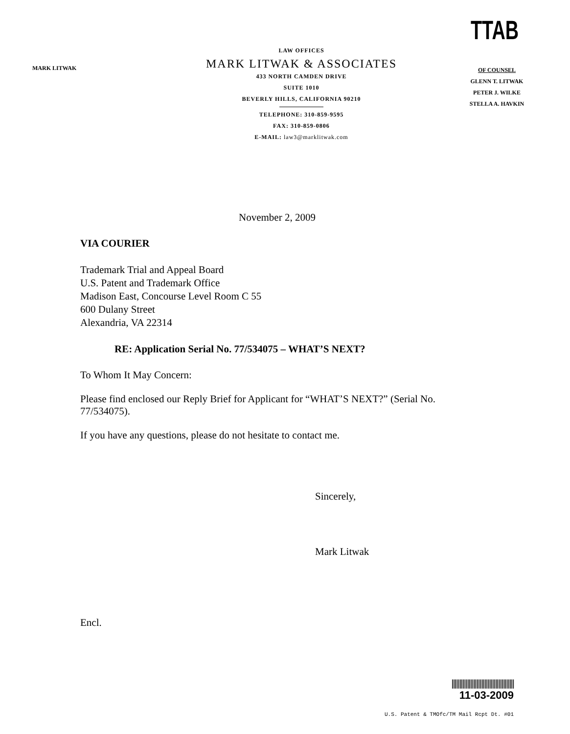TTAB
MARK LITWAK
LAW OFFICES
MARK LITWAK & ASSOCIATES
433 NORTH CAMDEN DRIVE
SUITE 1010
BEVERLY HILLS, CALIFORNIA 90210
TELEPHONE: 310-859-9595
FAX: 310-859-0806
E-MAIL: law3@marklitwak.com
OF COUNSEL
GLENN T. LITWAK
PETER J. WILKE
STELLA A. HAVKIN
November 2, 2009
VIA COURIER
Trademark Trial and Appeal Board
U.S. Patent and Trademark Office
Madison East, Concourse Level Room C 55
600 Dulany Street
Alexandria, VA 22314
RE: Application Serial No. 77/534075 – WHAT’S NEXT?
To Whom It May Concern:
Please find enclosed our Reply Brief for Applicant for “WHAT’S NEXT?” (Serial No. 77/534075).
If you have any questions, please do not hesitate to contact me.
Sincerely,
Mark Litwak
Encl.
||||||||||||||||||||||||||||||||||||||||
11-03-2009
U.S. Patent & TMOfc/TM Mail Rcpt Dt. #01